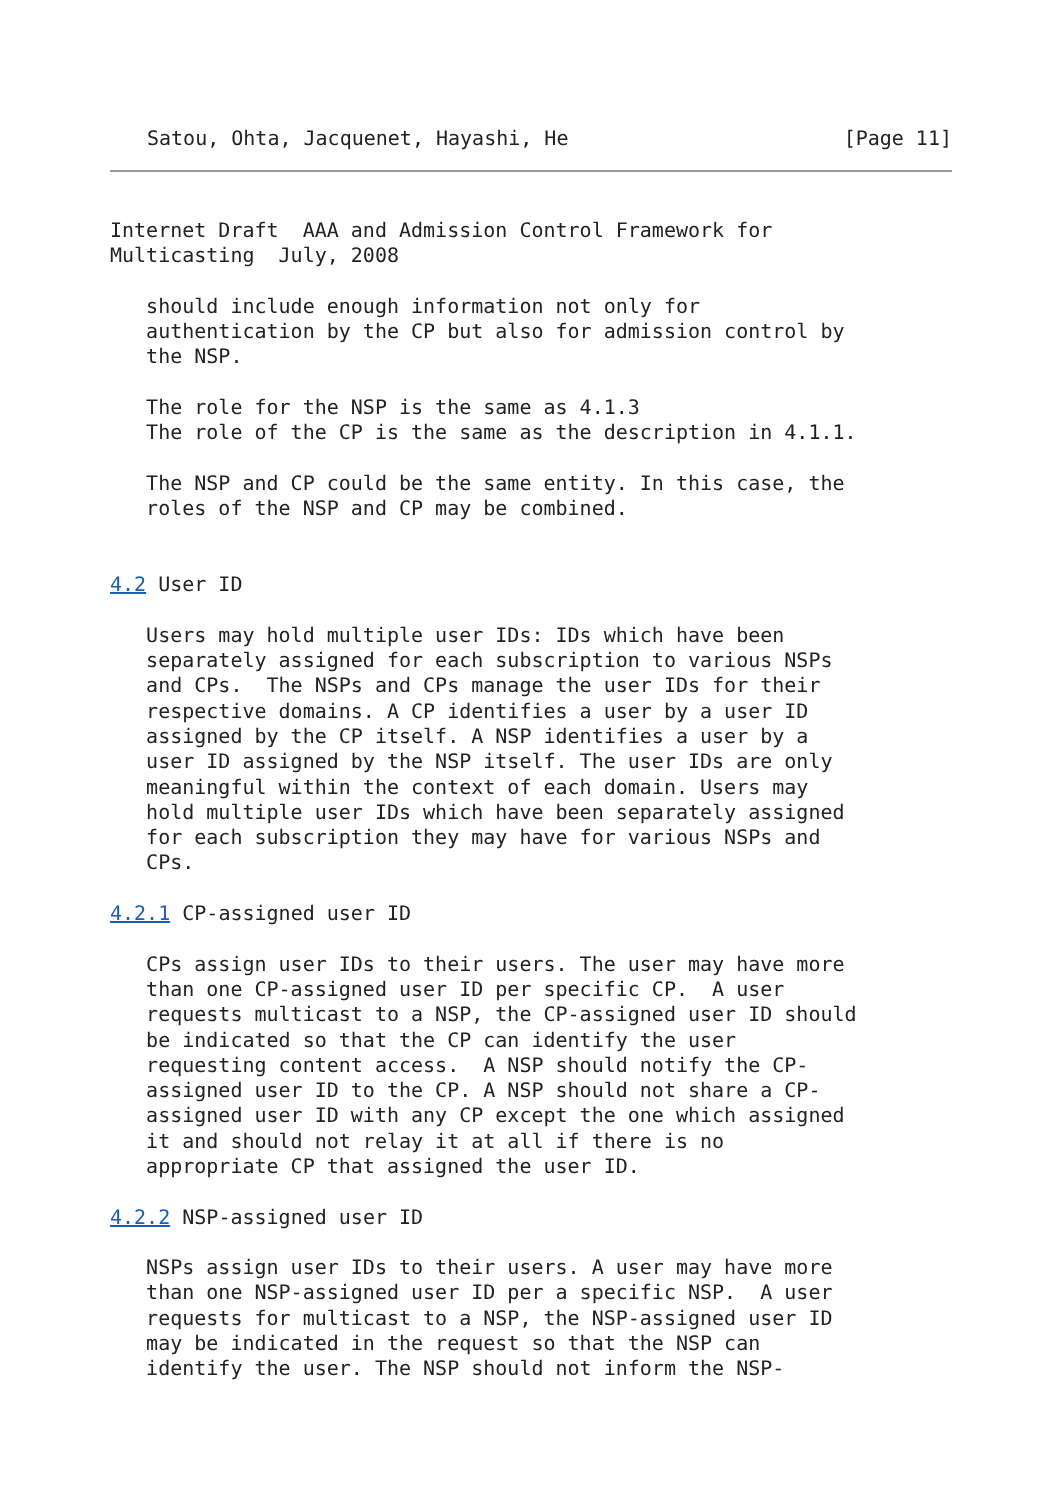Satou, Ohta, Jacquenet, Hayashi, He [Page 11]
Internet Draft  AAA and Admission Control Framework for
Multicasting  July, 2008

   should include enough information not only for
   authentication by the CP but also for admission control by
   the NSP.

   The role for the NSP is the same as 4.1.3
   The role of the CP is the same as the description in 4.1.1.

   The NSP and CP could be the same entity. In this case, the
   roles of the NSP and CP may be combined.


4.2 User ID

   Users may hold multiple user IDs: IDs which have been
   separately assigned for each subscription to various NSPs
   and CPs.  The NSPs and CPs manage the user IDs for their
   respective domains. A CP identifies a user by a user ID
   assigned by the CP itself. A NSP identifies a user by a
   user ID assigned by the NSP itself. The user IDs are only
   meaningful within the context of each domain. Users may
   hold multiple user IDs which have been separately assigned
   for each subscription they may have for various NSPs and
   CPs.

4.2.1 CP-assigned user ID

   CPs assign user IDs to their users. The user may have more
   than one CP-assigned user ID per specific CP.  A user
   requests multicast to a NSP, the CP-assigned user ID should
   be indicated so that the CP can identify the user
   requesting content access.  A NSP should notify the CP-
   assigned user ID to the CP. A NSP should not share a CP-
   assigned user ID with any CP except the one which assigned
   it and should not relay it at all if there is no
   appropriate CP that assigned the user ID.

4.2.2 NSP-assigned user ID

   NSPs assign user IDs to their users. A user may have more
   than one NSP-assigned user ID per a specific NSP.  A user
   requests for multicast to a NSP, the NSP-assigned user ID
   may be indicated in the request so that the NSP can
   identify the user. The NSP should not inform the NSP-